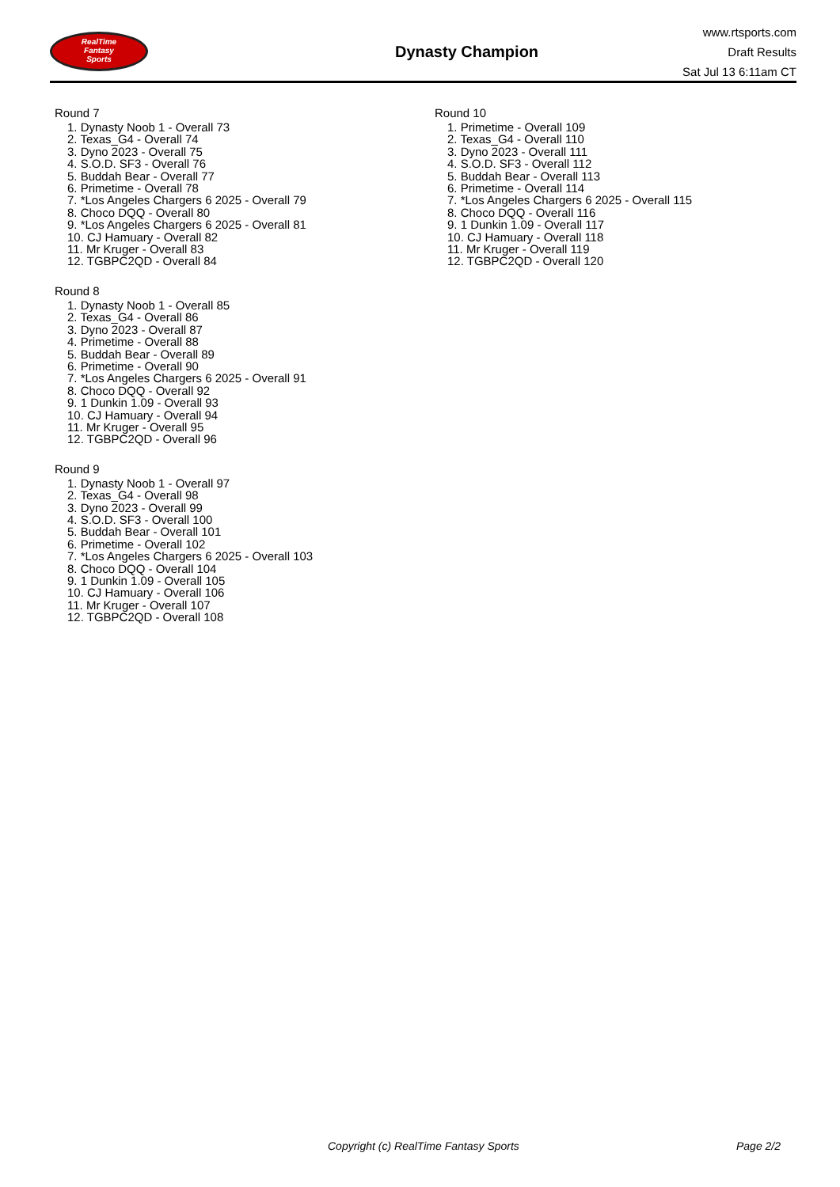RealTime
Fantasy
Sports
Dynasty Champion
www.rtsports.com
Draft Results
Sat Jul 13 6:11am CT
Round 7
1. Dynasty Noob 1 - Overall 73
2. Texas_G4 - Overall 74
3. Dyno 2023 - Overall 75
4. S.O.D. SF3 - Overall 76
5. Buddah Bear - Overall 77
6. Primetime - Overall 78
7. *Los Angeles Chargers 6 2025 - Overall 79
8. Choco DQQ - Overall 80
9. *Los Angeles Chargers 6 2025 - Overall 81
10. CJ Hamuary - Overall 82
11. Mr Kruger - Overall 83
12. TGBPC2QD - Overall 84
Round 8
1. Dynasty Noob 1 - Overall 85
2. Texas_G4 - Overall 86
3. Dyno 2023 - Overall 87
4. Primetime - Overall 88
5. Buddah Bear - Overall 89
6. Primetime - Overall 90
7. *Los Angeles Chargers 6 2025 - Overall 91
8. Choco DQQ - Overall 92
9. 1 Dunkin 1.09 - Overall 93
10. CJ Hamuary - Overall 94
11. Mr Kruger - Overall 95
12. TGBPC2QD - Overall 96
Round 9
1. Dynasty Noob 1 - Overall 97
2. Texas_G4 - Overall 98
3. Dyno 2023 - Overall 99
4. S.O.D. SF3 - Overall 100
5. Buddah Bear - Overall 101
6. Primetime - Overall 102
7. *Los Angeles Chargers 6 2025 - Overall 103
8. Choco DQQ - Overall 104
9. 1 Dunkin 1.09 - Overall 105
10. CJ Hamuary - Overall 106
11. Mr Kruger - Overall 107
12. TGBPC2QD - Overall 108
Round 10
1. Primetime - Overall 109
2. Texas_G4 - Overall 110
3. Dyno 2023 - Overall 111
4. S.O.D. SF3 - Overall 112
5. Buddah Bear - Overall 113
6. Primetime - Overall 114
7. *Los Angeles Chargers 6 2025 - Overall 115
8. Choco DQQ - Overall 116
9. 1 Dunkin 1.09 - Overall 117
10. CJ Hamuary - Overall 118
11. Mr Kruger - Overall 119
12. TGBPC2QD - Overall 120
Copyright (c) RealTime Fantasy Sports Page 2/2